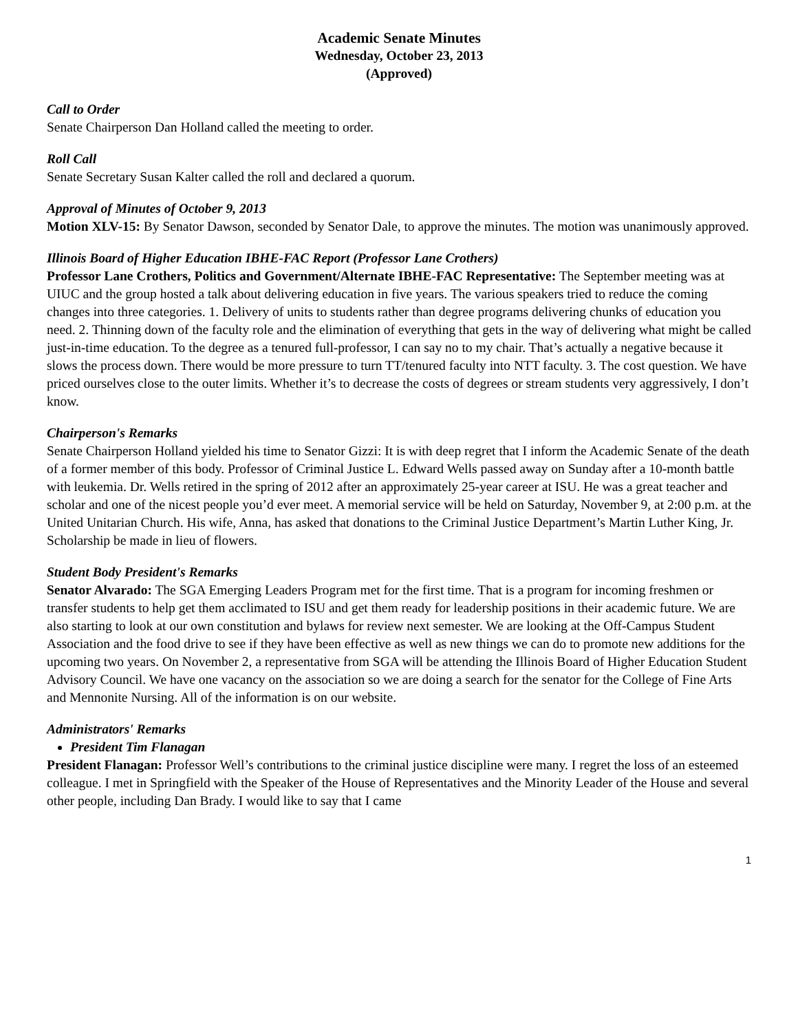Academic Senate Minutes
Wednesday, October 23, 2013
(Approved)
Call to Order
Senate Chairperson Dan Holland called the meeting to order.
Roll Call
Senate Secretary Susan Kalter called the roll and declared a quorum.
Approval of Minutes of October 9, 2013
Motion XLV-15: By Senator Dawson, seconded by Senator Dale, to approve the minutes. The motion was unanimously approved.
Illinois Board of Higher Education IBHE-FAC Report (Professor Lane Crothers)
Professor Lane Crothers, Politics and Government/Alternate IBHE-FAC Representative: The September meeting was at UIUC and the group hosted a talk about delivering education in five years. The various speakers tried to reduce the coming changes into three categories. 1. Delivery of units to students rather than degree programs delivering chunks of education you need. 2. Thinning down of the faculty role and the elimination of everything that gets in the way of delivering what might be called just-in-time education. To the degree as a tenured full-professor, I can say no to my chair. That’s actually a negative because it slows the process down. There would be more pressure to turn TT/tenured faculty into NTT faculty. 3. The cost question. We have priced ourselves close to the outer limits. Whether it’s to decrease the costs of degrees or stream students very aggressively, I don’t know.
Chairperson's Remarks
Senate Chairperson Holland yielded his time to Senator Gizzi: It is with deep regret that I inform the Academic Senate of the death of a former member of this body. Professor of Criminal Justice L. Edward Wells passed away on Sunday after a 10-month battle with leukemia. Dr. Wells retired in the spring of 2012 after an approximately 25-year career at ISU. He was a great teacher and scholar and one of the nicest people you’d ever meet. A memorial service will be held on Saturday, November 9, at 2:00 p.m. at the United Unitarian Church. His wife, Anna, has asked that donations to the Criminal Justice Department’s Martin Luther King, Jr. Scholarship be made in lieu of flowers.
Student Body President's Remarks
Senator Alvarado: The SGA Emerging Leaders Program met for the first time. That is a program for incoming freshmen or transfer students to help get them acclimated to ISU and get them ready for leadership positions in their academic future. We are also starting to look at our own constitution and bylaws for review next semester. We are looking at the Off-Campus Student Association and the food drive to see if they have been effective as well as new things we can do to promote new additions for the upcoming two years. On November 2, a representative from SGA will be attending the Illinois Board of Higher Education Student Advisory Council. We have one vacancy on the association so we are doing a search for the senator for the College of Fine Arts and Mennonite Nursing. All of the information is on our website.
Administrators' Remarks
President Tim Flanagan
President Flanagan: Professor Well’s contributions to the criminal justice discipline were many. I regret the loss of an esteemed colleague. I met in Springfield with the Speaker of the House of Representatives and the Minority Leader of the House and several other people, including Dan Brady. I would like to say that I came
1